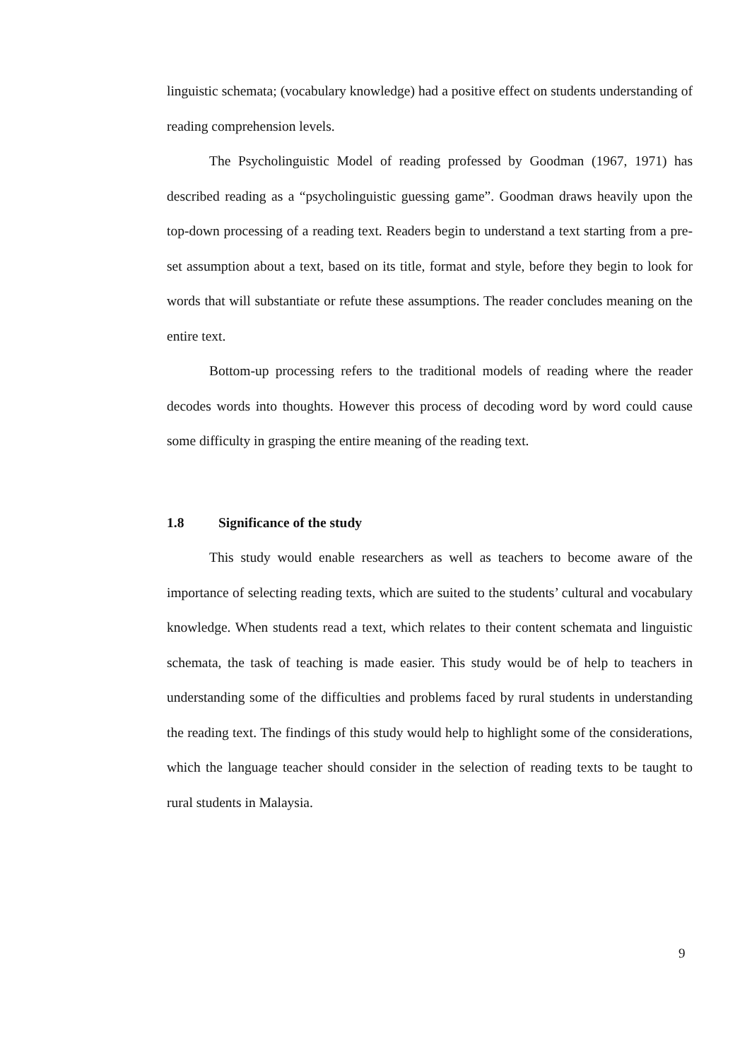linguistic schemata; (vocabulary knowledge) had a positive effect on students understanding of reading comprehension levels.
The Psycholinguistic Model of reading professed by Goodman (1967, 1971) has described reading as a “psycholinguistic guessing game”. Goodman draws heavily upon the top-down processing of a reading text. Readers begin to understand a text starting from a pre-set assumption about a text, based on its title, format and style, before they begin to look for words that will substantiate or refute these assumptions. The reader concludes meaning on the entire text.
Bottom-up processing refers to the traditional models of reading where the reader decodes words into thoughts. However this process of decoding word by word could cause some difficulty in grasping the entire meaning of the reading text.
1.8 Significance of the study
This study would enable researchers as well as teachers to become aware of the importance of selecting reading texts, which are suited to the students’ cultural and vocabulary knowledge. When students read a text, which relates to their content schemata and linguistic schemata, the task of teaching is made easier. This study would be of help to teachers in understanding some of the difficulties and problems faced by rural students in understanding the reading text. The findings of this study would help to highlight some of the considerations, which the language teacher should consider in the selection of reading texts to be taught to rural students in Malaysia.
9